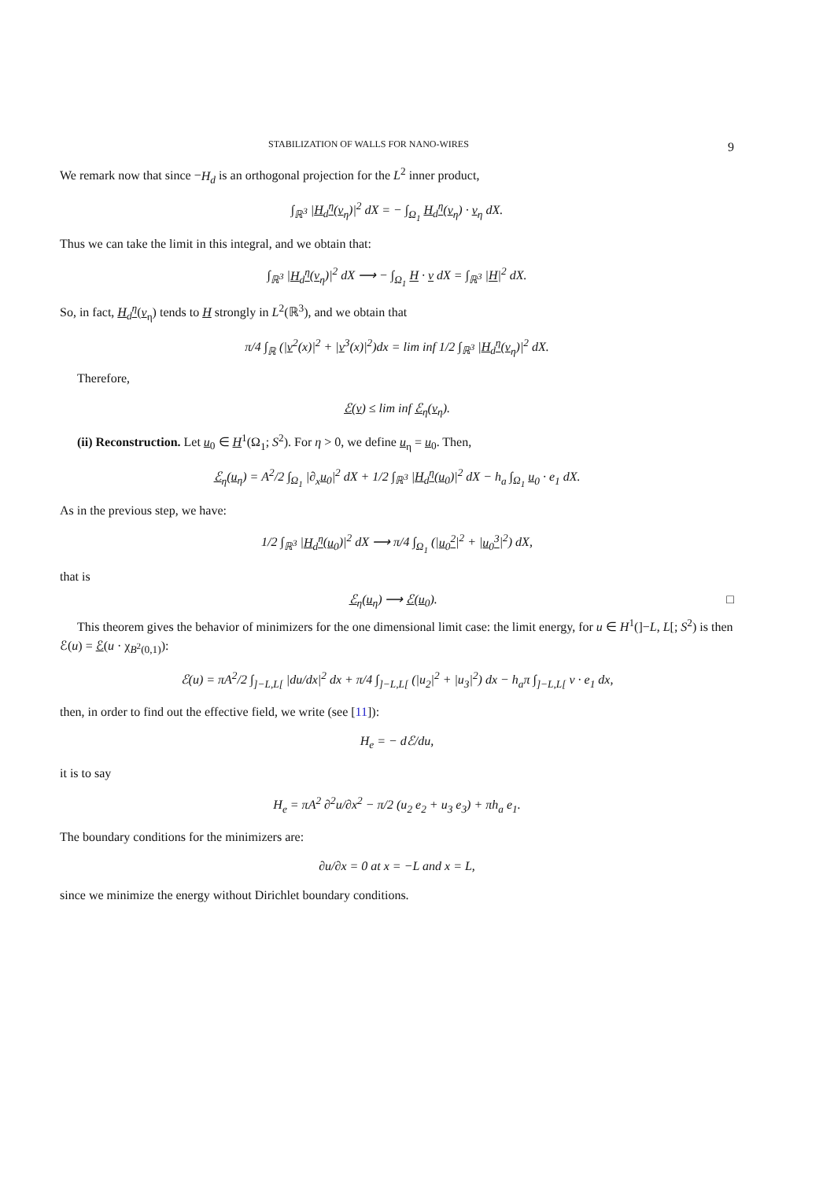STABILIZATION OF WALLS FOR NANO-WIRES 9
We remark now that since −H<sub>d</sub> is an orthogonal projection for the L<sup>2</sup> inner product,
∫<sub>ℝ<sup>3</sup></sub> |H<sub>d</sub><sup>η</sup>(v<sub>η</sub>)|<sup>2</sup> dX = − ∫<sub>Ω<sub>1</sub></sub> H<sub>d</sub><sup>η</sup>(v<sub>η</sub>) · v<sub>η</sub> dX.
Thus we can take the limit in this integral, and we obtain that:
∫<sub>ℝ<sup>3</sup></sub> |H<sub>d</sub><sup>η</sup>(v<sub>η</sub>)|<sup>2</sup> dX ⟶ − ∫<sub>Ω<sub>1</sub></sub> H · v dX = ∫<sub>ℝ<sup>3</sup></sub> |H|<sup>2</sup> dX.
So, in fact, H<sub>d</sub><sup>η</sup>(v<sub>η</sub>) tends to H strongly in L<sup>2</sup>(ℝ<sup>3</sup>), and we obtain that
π/4 ∫<sub>ℝ</sub> (|v<sup>2</sup>(x)|<sup>2</sup> + |v<sup>3</sup>(x)|<sup>2</sup>)dx = lim inf 1/2 ∫<sub>ℝ<sup>3</sup></sub> |H<sub>d</sub><sup>η</sup>(v<sub>η</sub>)|<sup>2</sup> dX.
Therefore,
ℰ(v) ≤ lim inf ℰ<sub>η</sub>(v<sub>η</sub>).
(ii) Reconstruction. Let u<sub>0</sub> ∈ H<sup>1</sup>(Ω<sub>1</sub>; S<sup>2</sup>). For η > 0, we define u<sub>η</sub> = u<sub>0</sub>. Then,
ℰ<sub>η</sub>(u<sub>η</sub>) = A<sup>2</sup>/2 ∫<sub>Ω<sub>1</sub></sub> |∂<sub>x</sub>u<sub>0</sub>|<sup>2</sup> dX + 1/2 ∫<sub>ℝ<sup>3</sup></sub> |H<sub>d</sub><sup>η</sup>(u<sub>0</sub>)|<sup>2</sup> dX − h<sub>a</sub> ∫<sub>Ω<sub>1</sub></sub> u<sub>0</sub> · e<sub>1</sub> dX.
As in the previous step, we have:
1/2 ∫<sub>ℝ<sup>3</sup></sub> |H<sub>d</sub><sup>η</sup>(u<sub>0</sub>)|<sup>2</sup> dX ⟶ π/4 ∫<sub>Ω<sub>1</sub></sub> (|u<sub>0</sub><sup>2</sup>|<sup>2</sup> + |u<sub>0</sub><sup>3</sup>|<sup>2</sup>) dX,
that is
ℰ<sub>η</sub>(u<sub>η</sub>) ⟶ ℰ(u<sub>0</sub>). □
This theorem gives the behavior of minimizers for the one dimensional limit case: the limit energy, for u ∈ H<sup>1</sup>(]−L, L[; S<sup>2</sup>) is then ℰ(u) = ℰ(u · χ<sub>B<sup>2</sup>(0,1)</sub>):
ℰ(u) = πA<sup>2</sup>/2 ∫<sub>]−L,L[</sub> |du/dx|<sup>2</sup> dx + π/4 ∫<sub>]−L,L[</sub> (|u<sub>2</sub>|<sup>2</sup> + |u<sub>3</sub>|<sup>2</sup>) dx − h<sub>a</sub>π ∫<sub>]−L,L[</sub> v · e<sub>1</sub> dx,
then, in order to find out the effective field, we write (see [11]):
H<sub>e</sub> = − dℰ/du,
it is to say
H<sub>e</sub> = πA<sup>2</sup> ∂<sup>2</sup>u/∂x<sup>2</sup> − π/2 (u<sub>2</sub> e<sub>2</sub> + u<sub>3</sub> e<sub>3</sub>) + πh<sub>a</sub> e<sub>1</sub>.
The boundary conditions for the minimizers are:
∂u/∂x = 0 at x = −L and x = L,
since we minimize the energy without Dirichlet boundary conditions.